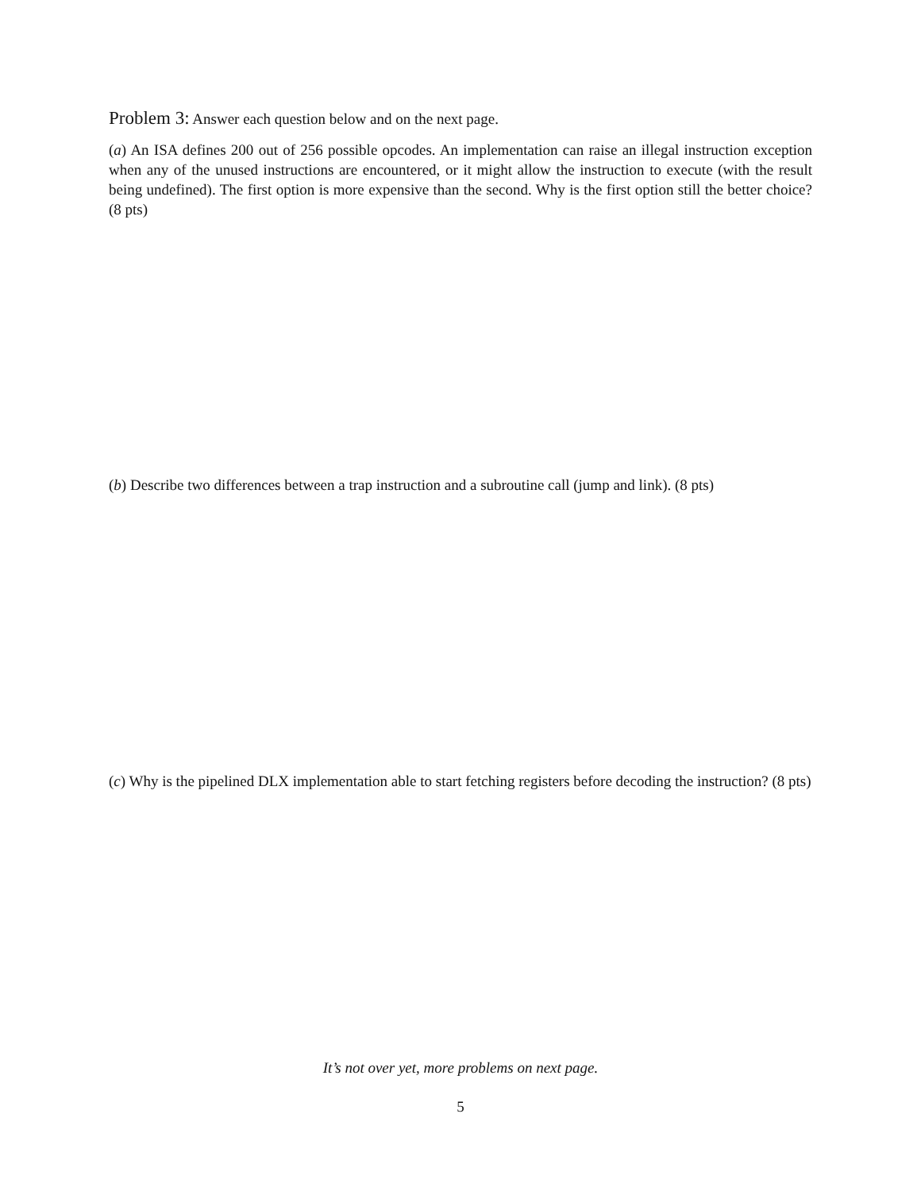Problem 3:
Answer each question below and on the next page.
(a) An ISA defines 200 out of 256 possible opcodes. An implementation can raise an illegal instruction exception when any of the unused instructions are encountered, or it might allow the instruction to execute (with the result being undefined). The first option is more expensive than the second. Why is the first option still the better choice? (8 pts)
(b) Describe two differences between a trap instruction and a subroutine call (jump and link). (8 pts)
(c) Why is the pipelined DLX implementation able to start fetching registers before decoding the instruction? (8 pts)
It’s not over yet, more problems on next page.
5